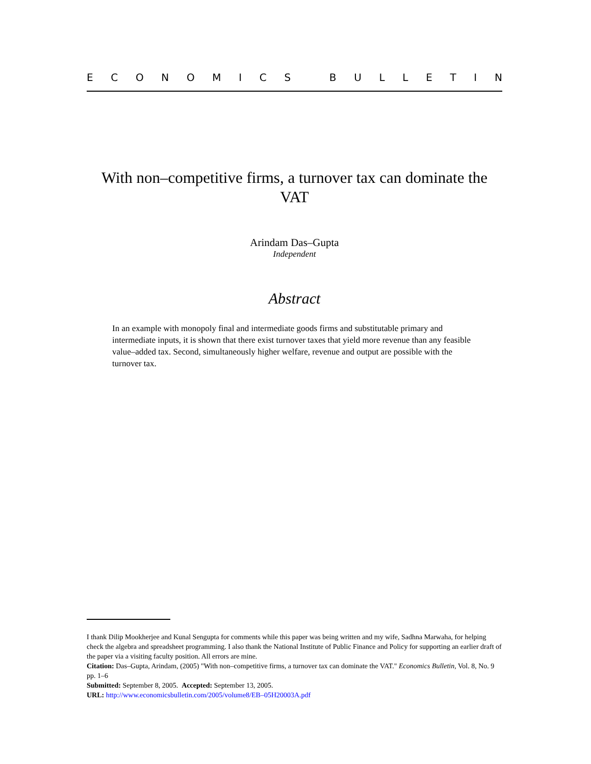ECONOMICS BULLETIN
With non–competitive firms, a turnover tax can dominate the VAT
Arindam Das–Gupta
Independent
Abstract
In an example with monopoly final and intermediate goods firms and substitutable primary and intermediate inputs, it is shown that there exist turnover taxes that yield more revenue than any feasible value–added tax. Second, simultaneously higher welfare, revenue and output are possible with the turnover tax.
I thank Dilip Mookherjee and Kunal Sengupta for comments while this paper was being written and my wife, Sadhna Marwaha, for helping check the algebra and spreadsheet programming. I also thank the National Institute of Public Finance and Policy for supporting an earlier draft of the paper via a visiting faculty position. All errors are mine.
Citation: Das–Gupta, Arindam, (2005) "With non–competitive firms, a turnover tax can dominate the VAT." Economics Bulletin, Vol. 8, No. 9 pp. 1–6
Submitted: September 8, 2005. Accepted: September 13, 2005.
URL: http://www.economicsbulletin.com/2005/volume8/EB–05H20003A.pdf